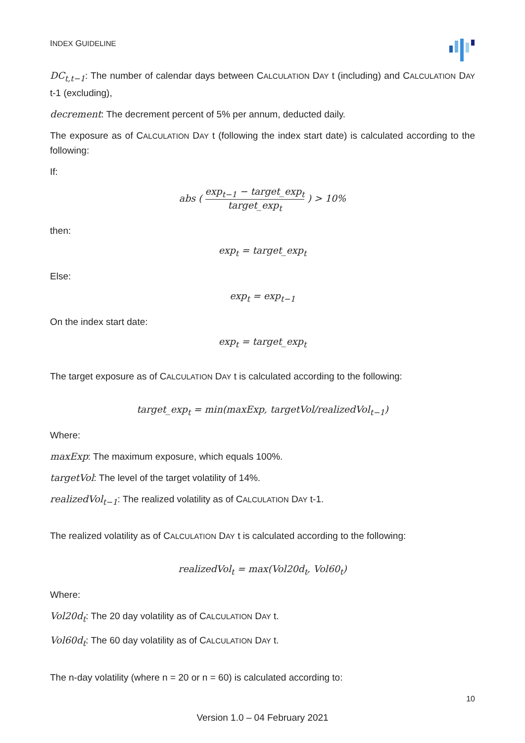INDEX GUIDELINE
DC<sub>t,t−1</sub>: The number of calendar days between CALCULATION DAY t (including) and CALCULATION DAY t-1 (excluding),
decrement: The decrement percent of 5% per annum, deducted daily.
The exposure as of CALCULATION DAY t (following the index start date) is calculated according to the following:
If:
abs ( exp<sub>t−1</sub> − target_exp<sub>t</sub> target_exp<sub>t</sub> ) > 10%
then:
exp<sub>t</sub> = target_exp<sub>t</sub>
Else:
exp<sub>t</sub> = exp<sub>t−1</sub>
On the index start date:
exp<sub>t</sub> = target_exp<sub>t</sub>
The target exposure as of CALCULATION DAY t is calculated according to the following:
target_exp<sub>t</sub> = min(maxExp, targetVol/realizedVol<sub>t−1</sub>)
Where:
maxExp: The maximum exposure, which equals 100%.
targetVol: The level of the target volatility of 14%.
realizedVol<sub>t−1</sub>: The realized volatility as of CALCULATION DAY t-1.
The realized volatility as of CALCULATION DAY t is calculated according to the following:
realizedVol<sub>t</sub> = max(Vol20d<sub>t</sub>, Vol60<sub>t</sub>)
Where:
Vol20d<sub>t</sub>: The 20 day volatility as of CALCULATION DAY t.
Vol60d<sub>t</sub>: The 60 day volatility as of CALCULATION DAY t.
The n-day volatility (where n = 20 or n = 60) is calculated according to:
10
Version 1.0 – 04 February 2021